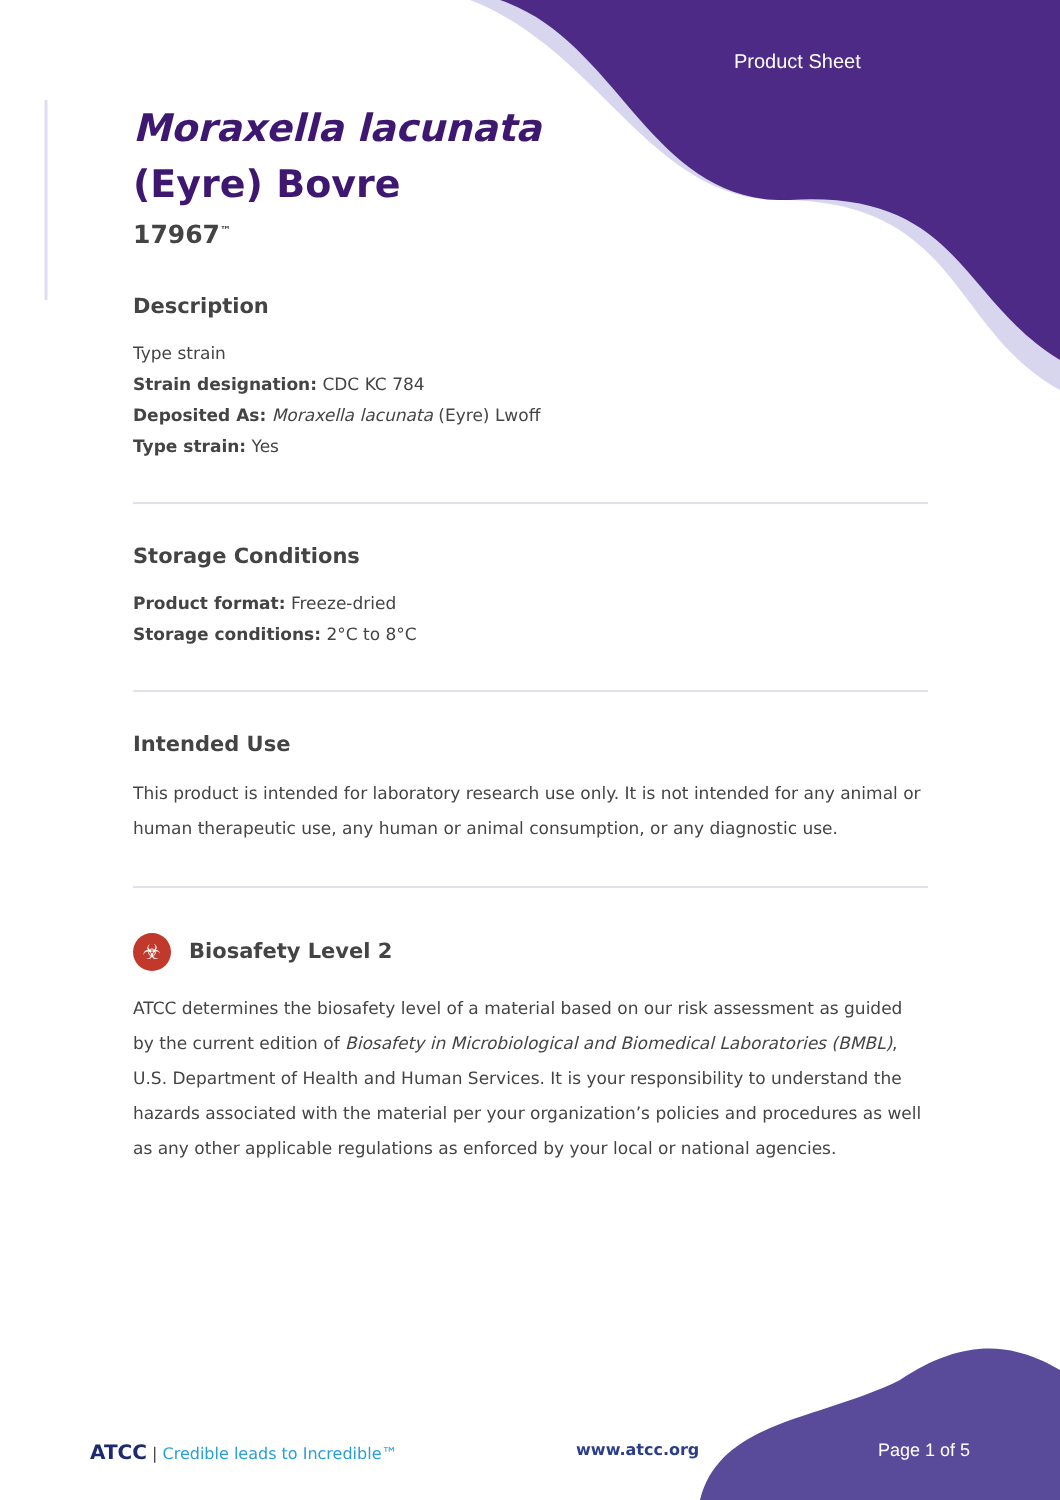Product Sheet
Moraxella lacunata
(Eyre) Bovre
17967<sup>™</sup>
Description
Type strain
Strain designation: CDC KC 784
Deposited As: Moraxella lacunata (Eyre) Lwoff
Type strain: Yes
Storage Conditions
Product format: Freeze-dried
Storage conditions: 2°C to 8°C
Intended Use
This product is intended for laboratory research use only. It is not intended for any animal or human therapeutic use, any human or animal consumption, or any diagnostic use.
☣ Biosafety Level 2
ATCC determines the biosafety level of a material based on our risk assessment as guided by the current edition of Biosafety in Microbiological and Biomedical Laboratories (BMBL), U.S. Department of Health and Human Services. It is your responsibility to understand the hazards associated with the material per your organization’s policies and procedures as well as any other applicable regulations as enforced by your local or national agencies.
ATCC | Credible leads to Incredible™ www.atcc.org Page 1 of 5